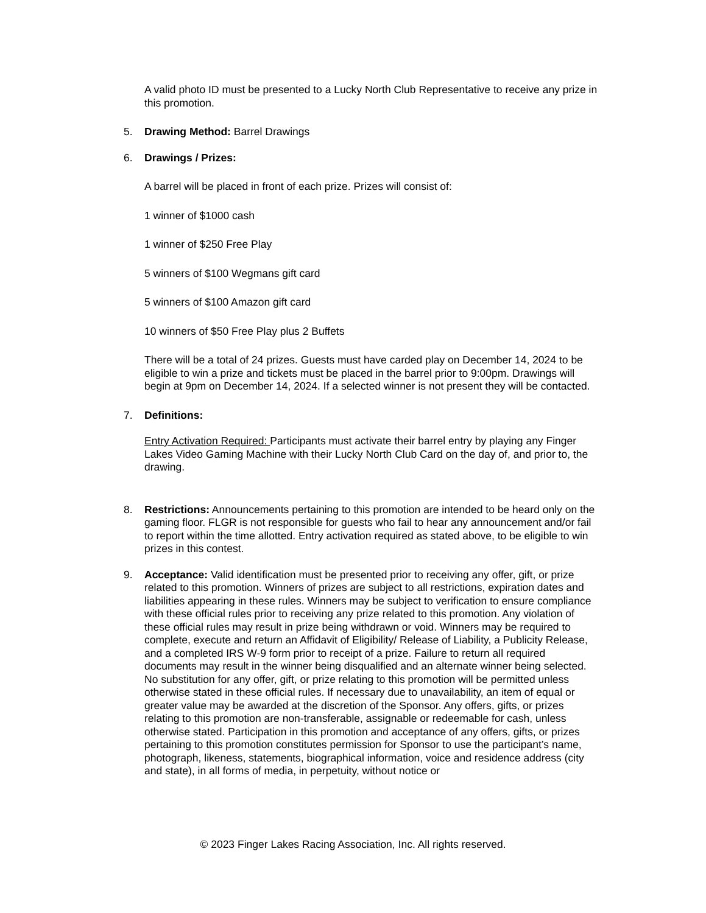A valid photo ID must be presented to a Lucky North Club Representative to receive any prize in this promotion.
5. Drawing Method: Barrel Drawings
6. Drawings / Prizes:
A barrel will be placed in front of each prize. Prizes will consist of:
1 winner of $1000 cash
1 winner of $250 Free Play
5 winners of $100 Wegmans gift card
5 winners of $100 Amazon gift card
10 winners of $50 Free Play plus 2 Buffets
There will be a total of 24 prizes. Guests must have carded play on December 14, 2024 to be eligible to win a prize and tickets must be placed in the barrel prior to 9:00pm. Drawings will begin at 9pm on December 14, 2024. If a selected winner is not present they will be contacted.
7. Definitions:
Entry Activation Required: Participants must activate their barrel entry by playing any Finger Lakes Video Gaming Machine with their Lucky North Club Card on the day of, and prior to, the drawing.
8. Restrictions: Announcements pertaining to this promotion are intended to be heard only on the gaming floor. FLGR is not responsible for guests who fail to hear any announcement and/or fail to report within the time allotted. Entry activation required as stated above, to be eligible to win prizes in this contest.
9. Acceptance: Valid identification must be presented prior to receiving any offer, gift, or prize related to this promotion. Winners of prizes are subject to all restrictions, expiration dates and liabilities appearing in these rules. Winners may be subject to verification to ensure compliance with these official rules prior to receiving any prize related to this promotion. Any violation of these official rules may result in prize being withdrawn or void. Winners may be required to complete, execute and return an Affidavit of Eligibility/ Release of Liability, a Publicity Release, and a completed IRS W-9 form prior to receipt of a prize. Failure to return all required documents may result in the winner being disqualified and an alternate winner being selected. No substitution for any offer, gift, or prize relating to this promotion will be permitted unless otherwise stated in these official rules. If necessary due to unavailability, an item of equal or greater value may be awarded at the discretion of the Sponsor. Any offers, gifts, or prizes relating to this promotion are non-transferable, assignable or redeemable for cash, unless otherwise stated. Participation in this promotion and acceptance of any offers, gifts, or prizes pertaining to this promotion constitutes permission for Sponsor to use the participant’s name, photograph, likeness, statements, biographical information, voice and residence address (city and state), in all forms of media, in perpetuity, without notice or
© 2023 Finger Lakes Racing Association, Inc. All rights reserved.